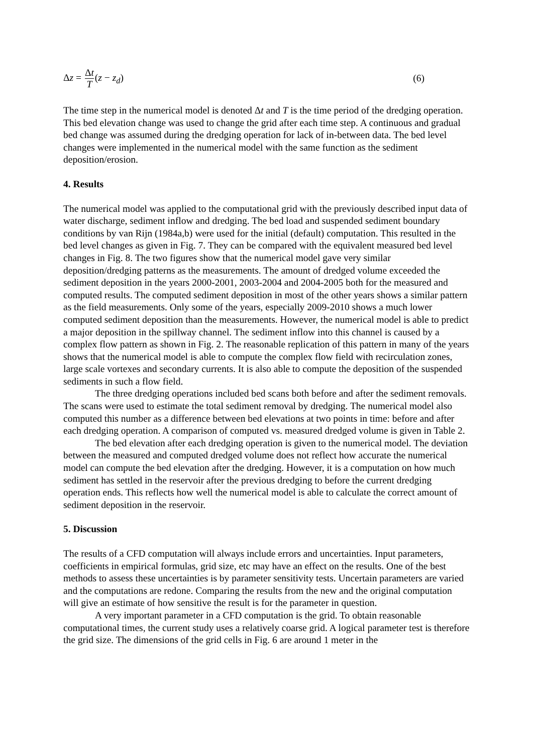Δz = Δt T(z − z<sub>d</sub>) (6)
The time step in the numerical model is denoted Δt and T is the time period of the dredging operation. This bed elevation change was used to change the grid after each time step. A continuous and gradual bed change was assumed during the dredging operation for lack of in-between data. The bed level changes were implemented in the numerical model with the same function as the sediment deposition/erosion.
4. Results
The numerical model was applied to the computational grid with the previously described input data of water discharge, sediment inflow and dredging. The bed load and suspended sediment boundary conditions by van Rijn (1984a,b) were used for the initial (default) computation. This resulted in the bed level changes as given in Fig. 7. They can be compared with the equivalent measured bed level changes in Fig. 8. The two figures show that the numerical model gave very similar deposition/dredging patterns as the measurements. The amount of dredged volume exceeded the sediment deposition in the years 2000-2001, 2003-2004 and 2004-2005 both for the measured and computed results. The computed sediment deposition in most of the other years shows a similar pattern as the field measurements. Only some of the years, especially 2009-2010 shows a much lower computed sediment deposition than the measurements. However, the numerical model is able to predict a major deposition in the spillway channel. The sediment inflow into this channel is caused by a complex flow pattern as shown in Fig. 2. The reasonable replication of this pattern in many of the years shows that the numerical model is able to compute the complex flow field with recirculation zones, large scale vortexes and secondary currents. It is also able to compute the deposition of the suspended sediments in such a flow field.
The three dredging operations included bed scans both before and after the sediment removals. The scans were used to estimate the total sediment removal by dredging. The numerical model also computed this number as a difference between bed elevations at two points in time: before and after each dredging operation. A comparison of computed vs. measured dredged volume is given in Table 2.
The bed elevation after each dredging operation is given to the numerical model. The deviation between the measured and computed dredged volume does not reflect how accurate the numerical model can compute the bed elevation after the dredging. However, it is a computation on how much sediment has settled in the reservoir after the previous dredging to before the current dredging operation ends. This reflects how well the numerical model is able to calculate the correct amount of sediment deposition in the reservoir.
5. Discussion
The results of a CFD computation will always include errors and uncertainties. Input parameters, coefficients in empirical formulas, grid size, etc may have an effect on the results. One of the best methods to assess these uncertainties is by parameter sensitivity tests. Uncertain parameters are varied and the computations are redone. Comparing the results from the new and the original computation will give an estimate of how sensitive the result is for the parameter in question.
A very important parameter in a CFD computation is the grid. To obtain reasonable computational times, the current study uses a relatively coarse grid. A logical parameter test is therefore the grid size. The dimensions of the grid cells in Fig. 6 are around 1 meter in the